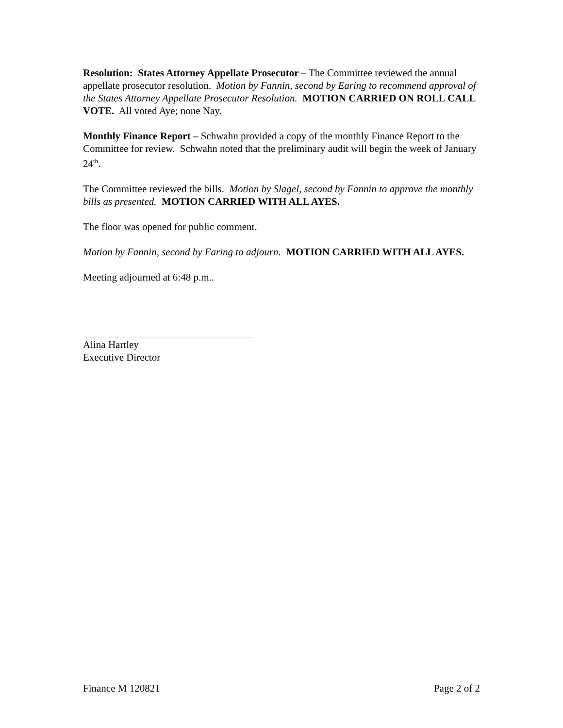Resolution: States Attorney Appellate Prosecutor – The Committee reviewed the annual appellate prosecutor resolution. Motion by Fannin, second by Earing to recommend approval of the States Attorney Appellate Prosecutor Resolution. MOTION CARRIED ON ROLL CALL VOTE. All voted Aye; none Nay.
Monthly Finance Report – Schwahn provided a copy of the monthly Finance Report to the Committee for review. Schwahn noted that the preliminary audit will begin the week of January 24<sup>th</sup>.
The Committee reviewed the bills. Motion by Slagel, second by Fannin to approve the monthly bills as presented. MOTION CARRIED WITH ALL AYES.
The floor was opened for public comment.
Motion by Fannin, second by Earing to adjourn. MOTION CARRIED WITH ALL AYES.
Meeting adjourned at 6:48 p.m..
Alina Hartley
Executive Director
Finance M 120821 Page 2 of 2